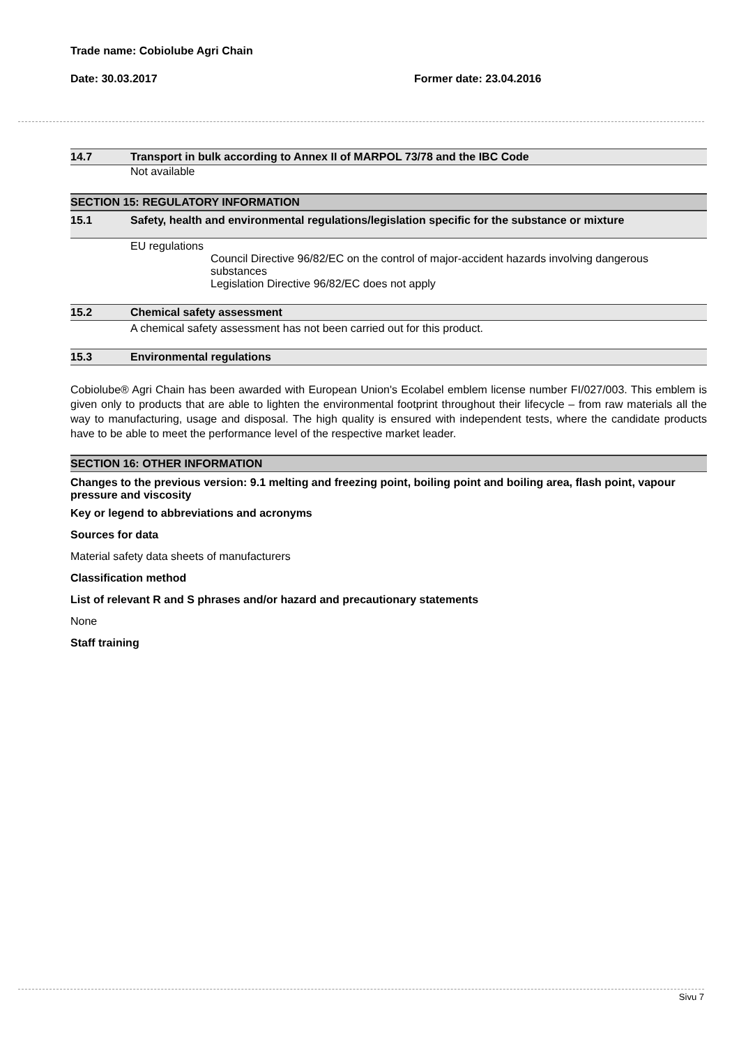Trade name: Cobiolube Agri Chain
Date: 30.03.2017 Former date: 23.04.2016
14.7 Transport in bulk according to Annex II of MARPOL 73/78 and the IBC Code
Not available
SECTION 15: REGULATORY INFORMATION
15.1 Safety, health and environmental regulations/legislation specific for the substance or mixture
EU regulations
Council Directive 96/82/EC on the control of major-accident hazards involving dangerous substances
Legislation Directive 96/82/EC does not apply
15.2 Chemical safety assessment
A chemical safety assessment has not been carried out for this product.
15.3 Environmental regulations
Cobiolube® Agri Chain has been awarded with European Union's Ecolabel emblem license number FI/027/003. This emblem is given only to products that are able to lighten the environmental footprint throughout their lifecycle – from raw materials all the way to manufacturing, usage and disposal. The high quality is ensured with independent tests, where the candidate products have to be able to meet the performance level of the respective market leader.
SECTION 16: OTHER INFORMATION
Changes to the previous version: 9.1 melting and freezing point, boiling point and boiling area, flash point, vapour pressure and viscosity
Key or legend to abbreviations and acronyms
Sources for data
Material safety data sheets of manufacturers
Classification method
List of relevant R and S phrases and/or hazard and precautionary statements
None
Staff training
Sivu 7